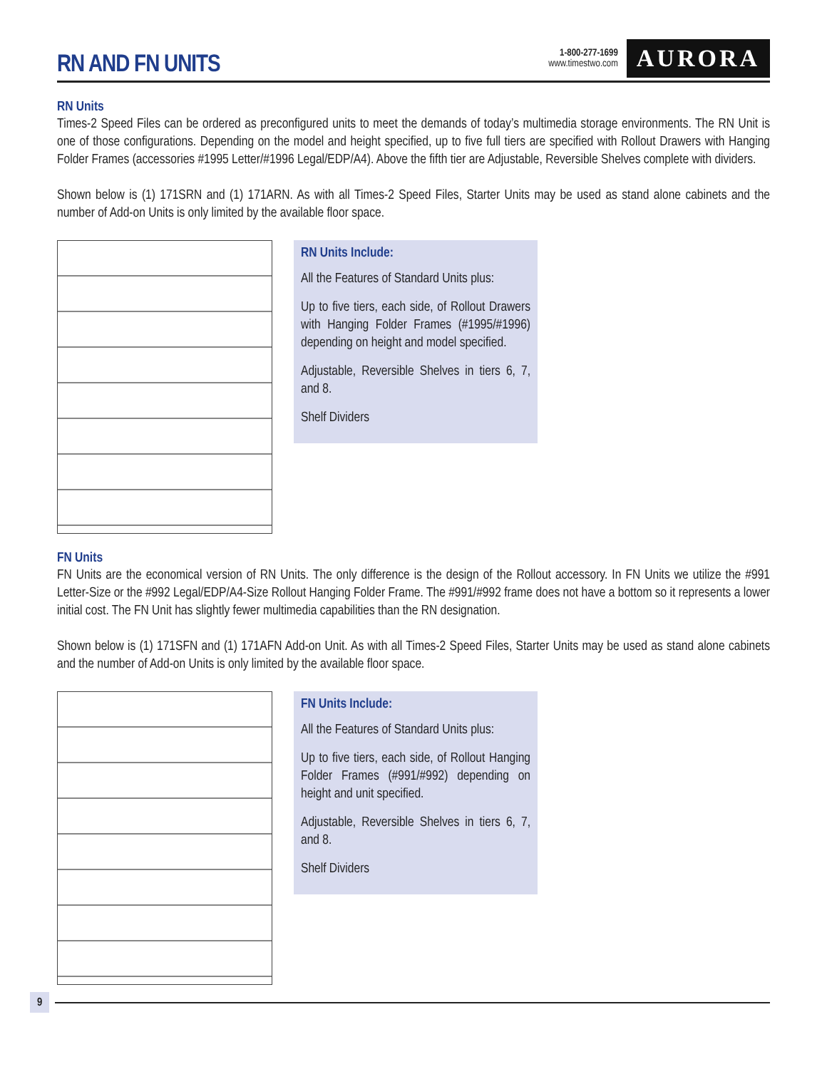RN AND FN UNITS
1-800-277-1699
www.timestwo.com
AURORA
RN Units
Times-2 Speed Files can be ordered as preconfigured units to meet the demands of today’s multimedia storage environments. The RN Unit is one of those configurations. Depending on the model and height specified, up to five full tiers are specified with Rollout Drawers with Hanging Folder Frames (accessories #1995 Letter/#1996 Legal/EDP/A4). Above the fifth tier are Adjustable, Reversible Shelves complete with dividers.
Shown below is (1) 171SRN and (1) 171ARN. As with all Times-2 Speed Files, Starter Units may be used as stand alone cabinets and the number of Add-on Units is only limited by the available floor space.
RN Units Include:
All the Features of Standard Units plus:
Up to five tiers, each side, of Rollout Drawers with Hanging Folder Frames (#1995/#1996) depending on height and model specified.
Adjustable, Reversible Shelves in tiers 6, 7, and 8.
Shelf Dividers
FN Units
FN Units are the economical version of RN Units. The only difference is the design of the Rollout accessory. In FN Units we utilize the #991 Letter-Size or the #992 Legal/EDP/A4-Size Rollout Hanging Folder Frame. The #991/#992 frame does not have a bottom so it represents a lower initial cost. The FN Unit has slightly fewer multimedia capabilities than the RN designation.
Shown below is (1) 171SFN and (1) 171AFN Add-on Unit. As with all Times-2 Speed Files, Starter Units may be used as stand alone cabinets and the number of Add-on Units is only limited by the available floor space.
FN Units Include:
All the Features of Standard Units plus:
Up to five tiers, each side, of Rollout Hanging Folder Frames (#991/#992) depending on height and unit specified.
Adjustable, Reversible Shelves in tiers 6, 7, and 8.
Shelf Dividers
9